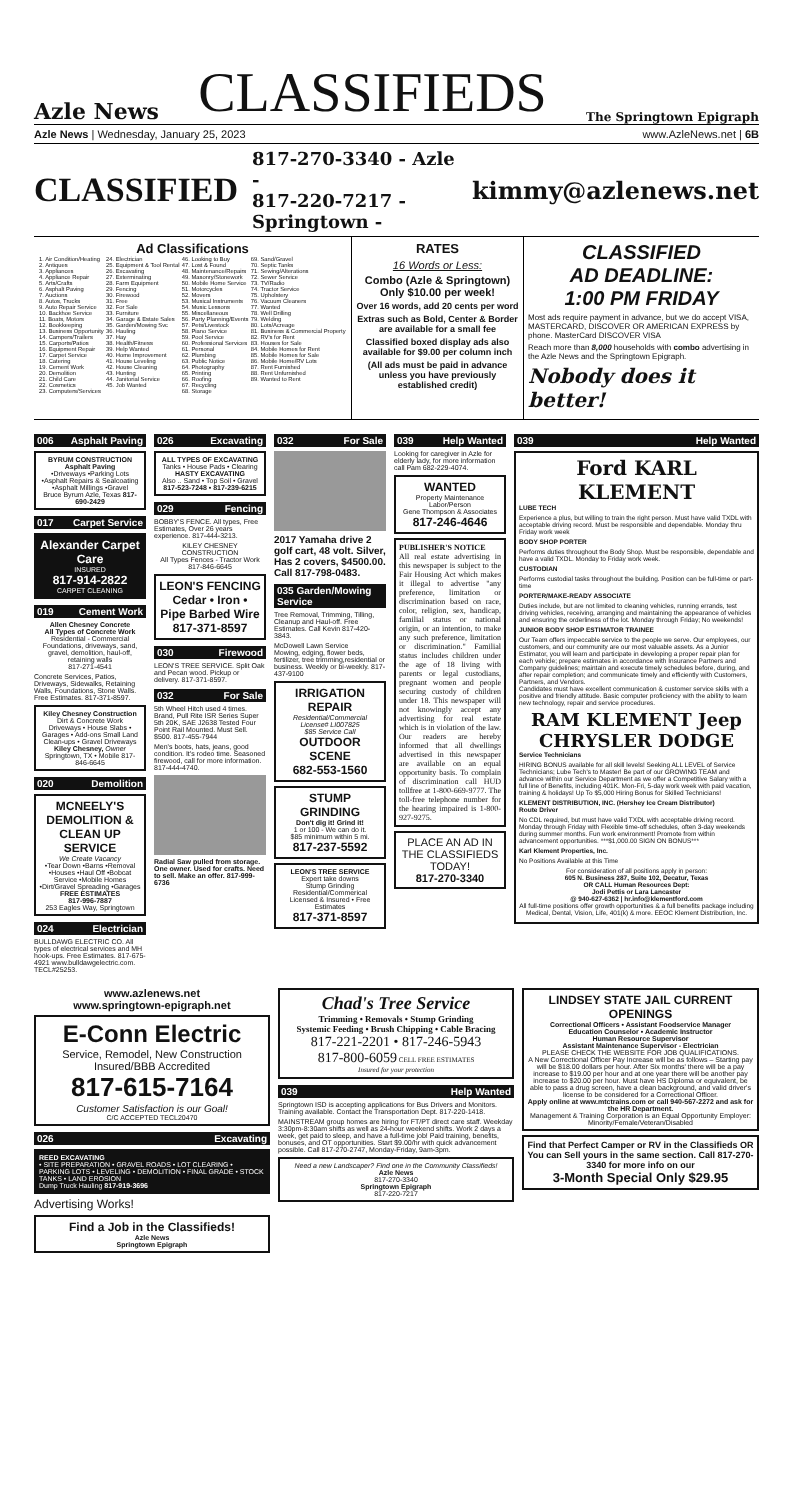Azle News CLASSIFIEDS The Springtown Epigraph
Azle News | Wednesday, January 25, 2023 www.AzleNews.net | 6B
CLASSIFIED
817-270-3340 - Azle -
817-220-7217 - Springtown -
kimmy@azlenews.net
Ad Classifications
| 1. Air Condition/Heating 2. Antiques 3. Appliances 4. Appliance Repair 5. Arts/Crafts 6. Asphalt Paving 7. Auctions 8. Autos, Trucks 9. Auto Repair Service 10. Backhoe Service 11. Boats, Motors 12. Bookkeeping 13. Business Opportunity 14. Campers/Trailers 15. Carports/Patios 16. Equipment Repair 17. Carpet Service 18. Catering 19. Cement Work 20. Demolition 21. Child Care 22. Cosmetics 23. Computers/Services | 24. Electrician 25. Equipment & Tool Rental 26. Excavating 27. Exterminating 28. Farm Equipment 29. Fencing 30. Firewood 31. Free 32. For Sale 33. Furniture 34. Garage & Estate Sales 35. Garden/Mowing Svc 36. Hauling 37. Hay 38. Health/Fitness 39. Help Wanted 40. Home Improvement 41. House Leveling 42. House Cleaning 43. Hunting 44. Janitorial Service 45. Job Wanted | 46. Looking to Buy 47. Lost & Found 48. Maintenance/Repairs 49. Masonry/Stonework 50. Mobile Home Service 51. Motorcycles 52. Movers 53. Musical Instruments 54. Music Lessons 55. Miscellaneous 56. Party Planning/Events 57. Pets/Livestock 58. Piano Service 59. Pool Service 60. Professional Services 61. Personal 62. Plumbing 63. Public Notice 64. Photography 65. Printing 66. Roofing 67. Recycling 68. Storage | 69. Sand/Gravel 70. Septic Tanks 71. Sewing/Alterations 72. Sewer Service 73. TV/Radio 74. Tractor Service 75. Upholstery 76. Vacuum Cleaners 77. Wanted 78. Well Drilling 79. Welding 80. Lots/Acreage 81. Business & Commercial Property 82. RV's for Rent 83. Houses for Sale 84. Mobile Homes for Rent 85. Mobile Homes for Sale 86. Mobile Home/RV Lots 87. Rent Furnished 88. Rent Unfurnished 89. Wanted to Rent |
RATES
16 Words or Less:
Combo (Azle & Springtown)
Only $10.00 per week!
Over 16 words, add 20 cents per word
Extras such as Bold, Center & Border are available for a small fee
Classified boxed display ads also available for $9.00 per column inch
(All ads must be paid in advance unless you have previously established credit)
CLASSIFIED
AD DEADLINE:
1:00 PM FRIDAY
Most ads require payment in advance, but we do accept VISA, MASTERCARD, DISCOVER OR AMERICAN EXPRESS by phone. MasterCard DISCOVER VISA
Reach more than 8,000 households with combo advertising in the Azle News and the Springtown Epigraph.
Nobody does it better!
006 Asphalt Paving
BYRUM CONSTRUCTION
Asphalt Paving
•Driveways •Parking Lots •Asphalt Repairs & Sealcoating •Asphalt Millings •Gravel
Bruce Byrum Azle, Texas 817-690-2429
017 Carpet Service
Alexander Carpet Care
INSURED
817-914-2822
CARPET CLEANING
019 Cement Work
Allen Chesney Concrete
All Types of Concrete Work
Residential - Commercial Foundations, driveways, sand, gravel, demolition, haul-off, retaining walls
817-271-4541
Concrete Services, Patios, Driveways, Sidewalks, Retaining Walls, Foundations, Stone Walls. Free Estimates. 817-371-8597.
Kiley Chesney Construction
Dirt & Concrete Work
Driveways • House Slabs • Garages • Add-ons Small Land Clean-ups • Gravel Driveways
Kiley Chesney, Owner
Springtown, TX • Mobile 817-846-6645
020 Demolition
MCNEELY'S DEMOLITION & CLEAN UP SERVICE
We Create Vacancy
•Tear Down •Barns •Removal •Houses •Haul Off •Bobcat Service •Mobile Homes •Dirt/Gravel Spreading •Garages
FREE ESTIMATES
817-996-7887
253 Eagles Way, Springtown
024 Electrician
BULLDAWG ELECTRIC CO. All types of electrical services and MH hook-ups. Free Estimates. 817-675-4921 www.bulldawgelectric.com. TECL#25253.
026 Excavating
ALL TYPES OF EXCAVATING
Tanks • House Pads • Clearing
HASTY EXCAVATING
Also .. Sand • Top Soil • Gravel
817-523-7248 • 817-239-6215
029 Fencing
BOBBY'S FENCE. All types, Free Estimates, Over 26 years experience. 817-444-3213.
KILEY CHESNEY CONSTRUCTION
All Types Fences - Tractor Work
817-846-6645
LEON'S FENCING
Cedar • Iron • Pipe Barbed Wire
817-371-8597
030 Firewood
LEON'S TREE SERVICE. Split Oak and Pecan wood. Pickup or delivery. 817-371-8597.
032 For Sale
5th Wheel Hitch used 4 times. Brand, Pull Rite ISR Series Super 5th 20K, SAE J2638 Tested Four Point Rail Mounted. Must Sell. $500. 817-455-7944
Men's boots, hats, jeans, good condition. It's rodeo time. Seasoned firewood, call for more information. 817-444-4740.
Radial Saw pulled from storage. One owner. Used for crafts. Need to sell. Make an offer. 817-999-6736
032 For Sale
2017 Yamaha drive 2 golf cart, 48 volt. Silver, Has 2 covers, $4500.00. Call 817-798-0483.
035 Garden/Mowing Service
Tree Removal, Trimming, Tilling, Cleanup and Haul-off. Free Estimates. Call Kevin 817-420-3843.
McDowell Lawn Service
Mowing, edging, flower beds, fertilizer, tree trimming,residential or business. Weekly or bi-weekly. 817-437-9100
IRRIGATION REPAIR
Residential/Commercial
License# LI007825
$85 Service Call
OUTDOOR SCENE
682-553-1560
STUMP GRINDING
Don't dig it! Grind it!
1 or 100 - We can do it.
$85 minimum within 5 mi.
817-237-5592
LEON'S TREE SERVICE
Expert take downs
Stump Grinding
Residential/Commerical
Licensed & Insured • Free Estimates
817-371-8597
039 Help Wanted
Looking for caregiver in Azle for elderly lady, for more information call Pam 682-229-4074.
WANTED
Property Maintenance Labor/Person
Gene Thompson & Associates
817-246-4646
PUBLISHER'S NOTICE
All real estate advertising in this newspaper is subject to the Fair Housing Act which makes it illegal to advertise "any preference, limitation or discrimination based on race, color, religion, sex, handicap, familial status or national origin, or an intention, to make any such preference, limitation or discrimination." Familial status includes children under the age of 18 living with parents or legal custodians, pregnant women and people securing custody of children under 18. This newspaper will not knowingly accept any advertising for real estate which is in violation of the law. Our readers are hereby informed that all dwellings advertised in this newspaper are available on an equal opportunity basis. To complain of discrimination call HUD tollfree at 1-800-669-9777. The toll-free telephone number for the hearing impaired is 1-800-927-9275.
PLACE AN AD IN THE CLASSIFIEDS TODAY!
817-270-3340
039 Help Wanted
Ford KARL KLEMENT
LUBE TECH
Experience a plus, but willing to train the right person. Must have valid TXDL with acceptable driving record. Must be responsible and dependable. Monday thru Friday work week
BODY SHOP PORTER
Performs duties throughout the Body Shop. Must be responsible, dependable and have a valid TXDL. Monday to Friday work week.
CUSTODIAN
Performs custodial tasks throughout the building. Position can be full-time or part-time
PORTER/MAKE-READY ASSOCIATE
Duties include, but are not limited to cleaning vehicles, running errands, test driving vehicles, receiving, arranging and maintaining the appearance of vehicles and ensuring the orderliness of the lot. Monday through Friday; No weekends!
JUNIOR BODY SHOP ESTIMATOR TRAINEE
Our Team offers impeccable service to the people we serve. Our employees, our customers, and our community are our most valuable assets. As a Junior Estimator, you will learn and participate in developing a proper repair plan for each vehicle; prepare estimates in accordance with Insurance Partners and Company guidelines; maintain and execute timely schedules before, during, and after repair completion; and communicate timely and efficiently with Customers, Partners, and Vendors.
Candidates must have excellent communication & customer service skills with a positive and friendly attitude. Basic computer proficiency with the ability to learn new technology, repair and service procedures.
RAM KLEMENT Jeep CHRYSLER DODGE
Service Technicians
HIRING BONUS available for all skill levels! Seeking ALL LEVEL of Service Technicians; Lube Tech's to Master! Be part of our GROWING TEAM and advance within our Service Department as we offer a Competitive Salary with a full line of Benefits, including 401K. Mon-Fri, 5-day work week with paid vacation, training & holidays! Up To $5,000 Hiring Bonus for Skilled Technicians!
KLEMENT DISTRIBUTION, INC. (Hershey Ice Cream Distributor)
Route Driver
No CDL required, but must have valid TXDL with acceptable driving record. Monday through Friday with Flexible time-off schedules, often 3-day weekends during summer months. Fun work environment! Promote from within advancement opportunities. ***$1,000.00 SIGN ON BONUS***
Karl Klement Properties, Inc.
No Positions Available at this Time
For consideration of all positions apply in person:
605 N. Business 287, Suite 102, Decatur, Texas
OR CALL Human Resources Dept:
Jodi Pettis or Lara Lancaster
@ 940-627-6362 | hr.info@klementford.com
All full-time positions offer growth opportunities & a full benefits package including Medical, Dental, Vision, Life, 401(k) & more. EEOC Klement Distribution, Inc.
www.azlenews.net
www.springtown-epigraph.net
E-Conn Electric
Service, Remodel, New Construction
Insured/BBB Accredited
817-615-7164
Customer Satisfaction is our Goal!
C/C ACCEPTED TECL20470
026 Excavating
REED EXCAVATING
• SITE PREPARATION • GRAVEL ROADS • LOT CLEARING • PARKING LOTS • LEVELING • DEMOLITION • FINAL GRADE • STOCK TANKS • LAND EROSION
Dump Truck Hauling 817-919-3696
Advertising Works!
Find a Job in the Classifieds!
Azle News
Springtown Epigraph
Chad's Tree Service
Trimming • Removals • Stump Grinding
Systemic Feeding • Brush Chipping • Cable Bracing
817-221-2201 • 817-246-5943
817-800-6059 CELL FREE ESTIMATES
Insured for your protection
039 Help Wanted
Springtown ISD is accepting applications for Bus Drivers and Monitors. Training available. Contact the Transportation Dept. 817-220-1418.
MAINSTREAM group homes are hiring for FT/PT direct care staff. Weekday 3:30pm-8:30am shifts as well as 24-hour weekend shifts. Work 2 days a week, get paid to sleep, and have a full-time job! Paid training, benefits, bonuses, and OT opportunities. Start $9.00/hr with quick advancement possible. Call 817-270-2747, Monday-Friday, 9am-3pm.
Need a new Landscaper? Find one in the Community Classifieds!
Azle News
817-270-3340
Springtown Epigraph
817-220-7217
LINDSEY STATE JAIL CURRENT OPENINGS
Correctional Officers • Assistant Foodservice Manager
Education Counselor • Academic Instructor
Human Resource Supervisor
Assistant Maintenance Supervisor - Electrician
PLEASE CHECK THE WEBSITE FOR JOB QUALIFICATIONS.
A New Correctional Officer Pay Increase will be as follows – Starting pay will be $18.00 dollars per hour. After Six months' there will be a pay increase to $19.00 per hour and at one year there will be another pay increase to $20.00 per hour. Must have HS Diploma or equivalent, be able to pass a drug screen, have a clean background, and valid driver's license to be considered for a Correctional Officer.
Apply online at www.mtctrains.com or call 940-567-2272 and ask for the HR Department.
Management & Training Corporation is an Equal Opportunity Employer: Minority/Female/Veteran/Disabled
Find that Perfect Camper or RV in the Classifieds OR You can Sell yours in the same section. Call 817-270-3340 for more info on our
3-Month Special Only $29.95